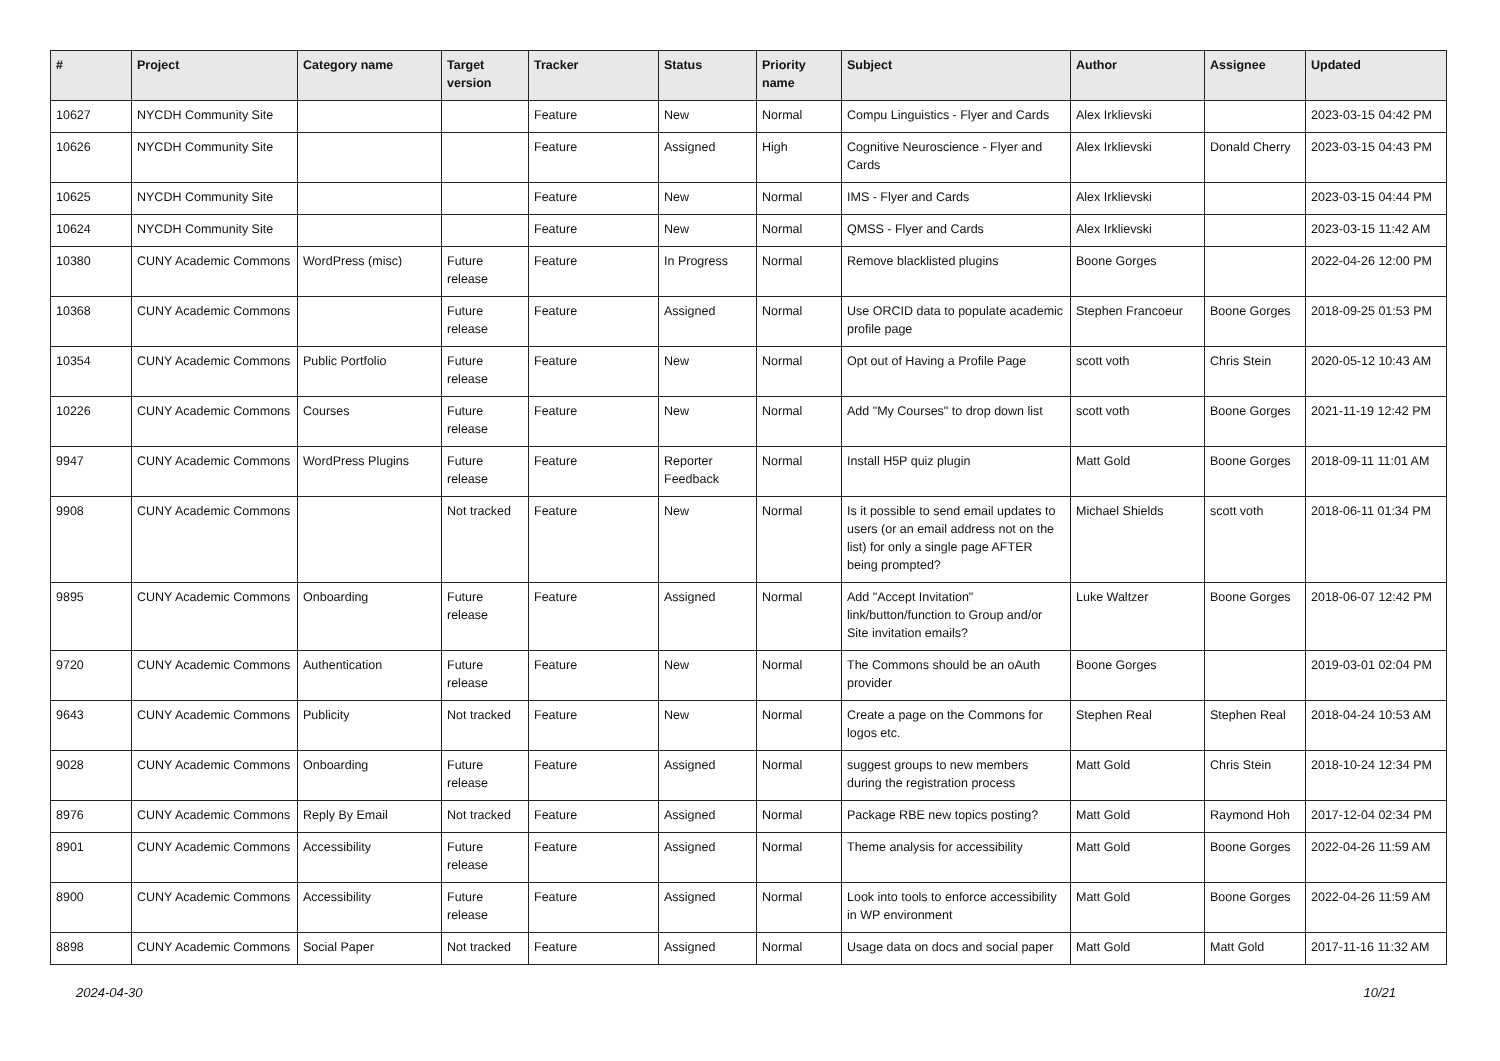| # | Project | Category name | Target version | Tracker | Status | Priority name | Subject | Author | Assignee | Updated |
| --- | --- | --- | --- | --- | --- | --- | --- | --- | --- | --- |
| 10627 | NYCDH Community Site | | | Feature | New | Normal | Compu Linguistics - Flyer and Cards | Alex Irklievski | | 2023-03-15 04:42 PM |
| 10626 | NYCDH Community Site | | | Feature | Assigned | High | Cognitive Neuroscience - Flyer and Cards | Alex Irklievski | Donald Cherry | 2023-03-15 04:43 PM |
| 10625 | NYCDH Community Site | | | Feature | New | Normal | IMS - Flyer and Cards | Alex Irklievski | | 2023-03-15 04:44 PM |
| 10624 | NYCDH Community Site | | | Feature | New | Normal | QMSS - Flyer and Cards | Alex Irklievski | | 2023-03-15 11:42 AM |
| 10380 | CUNY Academic Commons | WordPress (misc) | Future release | Feature | In Progress | Normal | Remove blacklisted plugins | Boone Gorges | | 2022-04-26 12:00 PM |
| 10368 | CUNY Academic Commons | | Future release | Feature | Assigned | Normal | Use ORCID data to populate academic profile page | Stephen Francoeur | Boone Gorges | 2018-09-25 01:53 PM |
| 10354 | CUNY Academic Commons | Public Portfolio | Future release | Feature | New | Normal | Opt out of Having a Profile Page | scott voth | Chris Stein | 2020-05-12 10:43 AM |
| 10226 | CUNY Academic Commons | Courses | Future release | Feature | New | Normal | Add "My Courses" to drop down list | scott voth | Boone Gorges | 2021-11-19 12:42 PM |
| 9947 | CUNY Academic Commons | WordPress Plugins | Future release | Feature | Reporter Feedback | Normal | Install H5P quiz plugin | Matt Gold | Boone Gorges | 2018-09-11 11:01 AM |
| 9908 | CUNY Academic Commons | | Not tracked | Feature | New | Normal | Is it possible to send email updates to users (or an email address not on the list) for only a single page AFTER being prompted? | Michael Shields | scott voth | 2018-06-11 01:34 PM |
| 9895 | CUNY Academic Commons | Onboarding | Future release | Feature | Assigned | Normal | Add "Accept Invitation" link/button/function to Group and/or Site invitation emails? | Luke Waltzer | Boone Gorges | 2018-06-07 12:42 PM |
| 9720 | CUNY Academic Commons | Authentication | Future release | Feature | New | Normal | The Commons should be an oAuth provider | Boone Gorges | | 2019-03-01 02:04 PM |
| 9643 | CUNY Academic Commons | Publicity | Not tracked | Feature | New | Normal | Create a page on the Commons for logos etc. | Stephen Real | Stephen Real | 2018-04-24 10:53 AM |
| 9028 | CUNY Academic Commons | Onboarding | Future release | Feature | Assigned | Normal | suggest groups to new members during the registration process | Matt Gold | Chris Stein | 2018-10-24 12:34 PM |
| 8976 | CUNY Academic Commons | Reply By Email | Not tracked | Feature | Assigned | Normal | Package RBE new topics posting? | Matt Gold | Raymond Hoh | 2017-12-04 02:34 PM |
| 8901 | CUNY Academic Commons | Accessibility | Future release | Feature | Assigned | Normal | Theme analysis for accessibility | Matt Gold | Boone Gorges | 2022-04-26 11:59 AM |
| 8900 | CUNY Academic Commons | Accessibility | Future release | Feature | Assigned | Normal | Look into tools to enforce accessibility in WP environment | Matt Gold | Boone Gorges | 2022-04-26 11:59 AM |
| 8898 | CUNY Academic Commons | Social Paper | Not tracked | Feature | Assigned | Normal | Usage data on docs and social paper | Matt Gold | Matt Gold | 2017-11-16 11:32 AM |
2024-04-30 10/21